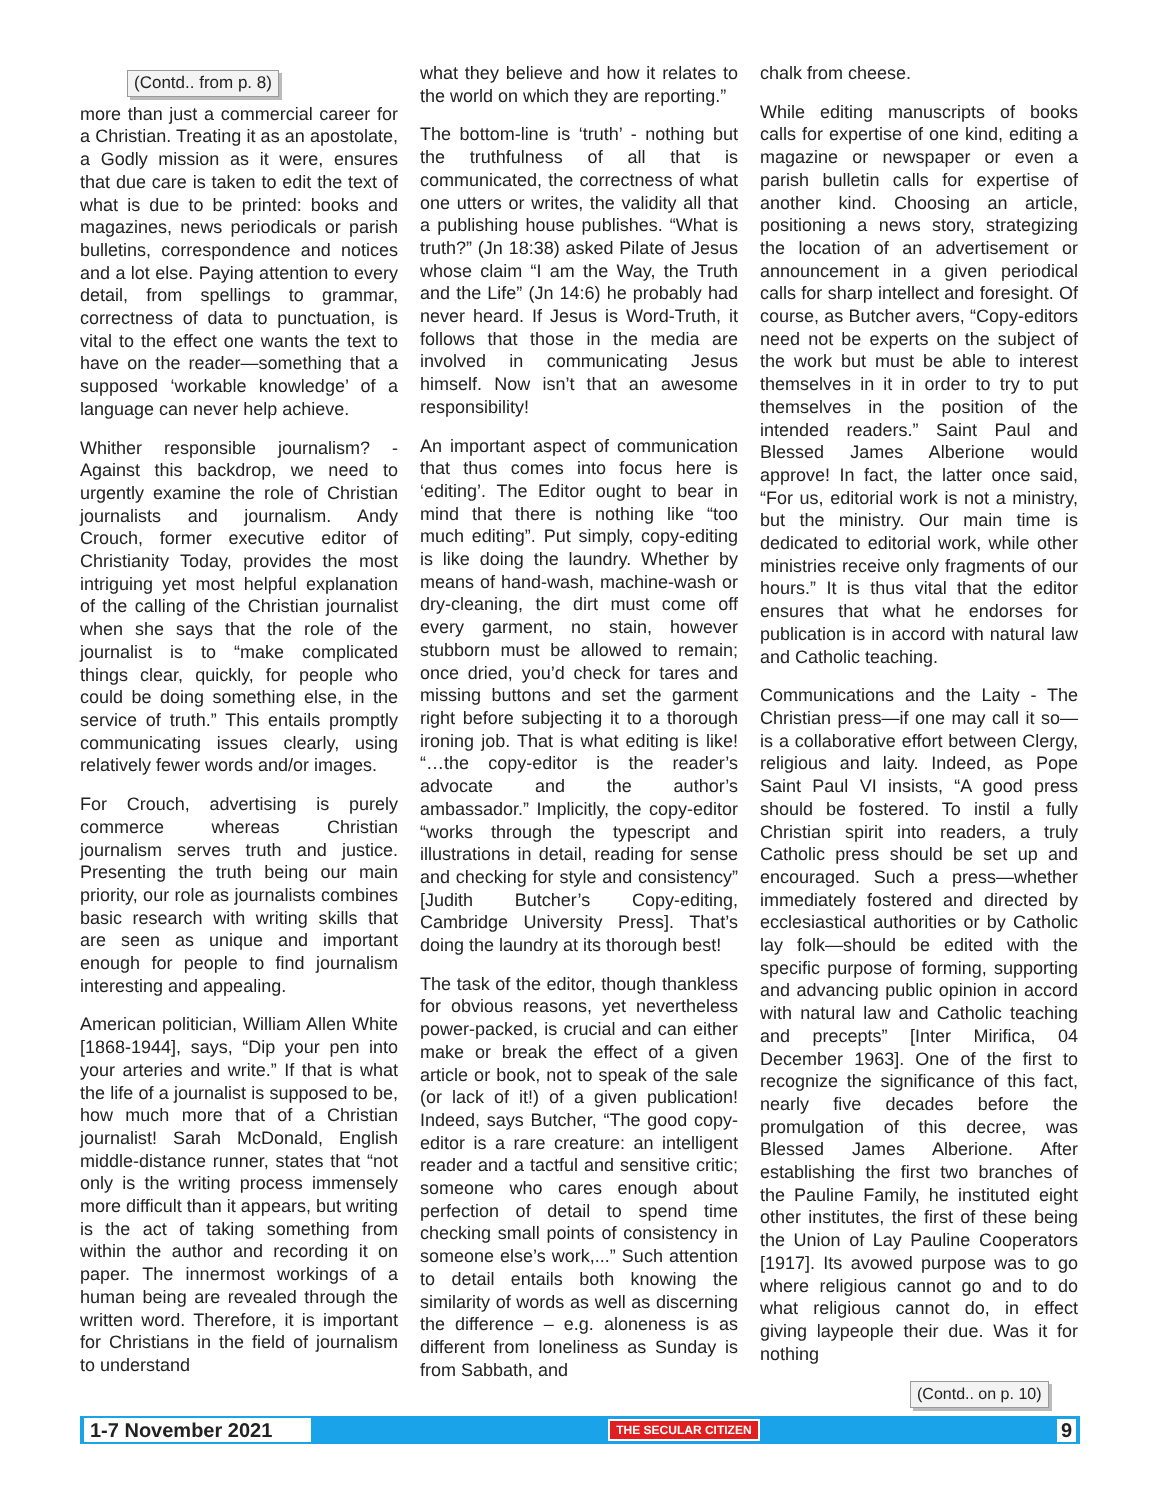(Contd.. from p. 8)
more than just a commercial career for a Christian. Treating it as an apostolate, a Godly mission as it were, ensures that due care is taken to edit the text of what is due to be printed: books and magazines, news periodicals or parish bulletins, correspondence and notices and a lot else. Paying attention to every detail, from spellings to grammar, correctness of data to punctuation, is vital to the effect one wants the text to have on the reader—something that a supposed ‘workable knowledge’ of a language can never help achieve.
Whither responsible journalism? - Against this backdrop, we need to urgently examine the role of Christian journalists and journalism. Andy Crouch, former executive editor of Christianity Today, provides the most intriguing yet most helpful explanation of the calling of the Christian journalist when she says that the role of the journalist is to “make complicated things clear, quickly, for people who could be doing something else, in the service of truth.” This entails promptly communicating issues clearly, using relatively fewer words and/or images.
For Crouch, advertising is purely commerce whereas Christian journalism serves truth and justice. Presenting the truth being our main priority, our role as journalists combines basic research with writing skills that are seen as unique and important enough for people to find journalism interesting and appealing.
American politician, William Allen White [1868-1944], says, “Dip your pen into your arteries and write.” If that is what the life of a journalist is supposed to be, how much more that of a Christian journalist! Sarah McDonald, English middle-distance runner, states that “not only is the writing process immensely more difficult than it appears, but writing is the act of taking something from within the author and recording it on paper. The innermost workings of a human being are revealed through the written word. Therefore, it is important for Christians in the field of journalism to understand
what they believe and how it relates to the world on which they are reporting.”
The bottom-line is ‘truth’ - nothing but the truthfulness of all that is communicated, the correctness of what one utters or writes, the validity all that a publishing house publishes. “What is truth?” (Jn 18:38) asked Pilate of Jesus whose claim “I am the Way, the Truth and the Life” (Jn 14:6) he probably had never heard. If Jesus is Word-Truth, it follows that those in the media are involved in communicating Jesus himself. Now isn’t that an awesome responsibility!
An important aspect of communication that thus comes into focus here is ‘editing’. The Editor ought to bear in mind that there is nothing like “too much editing”. Put simply, copy-editing is like doing the laundry. Whether by means of hand-wash, machine-wash or dry-cleaning, the dirt must come off every garment, no stain, however stubborn must be allowed to remain; once dried, you’d check for tares and missing buttons and set the garment right before subjecting it to a thorough ironing job. That is what editing is like! “…the copy-editor is the reader’s advocate and the author’s ambassador.” Implicitly, the copy-editor “works through the typescript and illustrations in detail, reading for sense and checking for style and consistency” [Judith Butcher’s Copy-editing, Cambridge University Press]. That’s doing the laundry at its thorough best!
The task of the editor, though thankless for obvious reasons, yet nevertheless power-packed, is crucial and can either make or break the effect of a given article or book, not to speak of the sale (or lack of it!) of a given publication! Indeed, says Butcher, “The good copy-editor is a rare creature: an intelligent reader and a tactful and sensitive critic; someone who cares enough about perfection of detail to spend time checking small points of consistency in someone else’s work,...” Such attention to detail entails both knowing the similarity of words as well as discerning the difference – e.g. aloneness is as different from loneliness as Sunday is from Sabbath, and
chalk from cheese.
While editing manuscripts of books calls for expertise of one kind, editing a magazine or newspaper or even a parish bulletin calls for expertise of another kind. Choosing an article, positioning a news story, strategizing the location of an advertisement or announcement in a given periodical calls for sharp intellect and foresight. Of course, as Butcher avers, “Copy-editors need not be experts on the subject of the work but must be able to interest themselves in it in order to try to put themselves in the position of the intended readers.” Saint Paul and Blessed James Alberione would approve! In fact, the latter once said, “For us, editorial work is not a ministry, but the ministry. Our main time is dedicated to editorial work, while other ministries receive only fragments of our hours.” It is thus vital that the editor ensures that what he endorses for publication is in accord with natural law and Catholic teaching.
Communications and the Laity - The Christian press—if one may call it so—is a collaborative effort between Clergy, religious and laity. Indeed, as Pope Saint Paul VI insists, “A good press should be fostered. To instil a fully Christian spirit into readers, a truly Catholic press should be set up and encouraged. Such a press—whether immediately fostered and directed by ecclesiastical authorities or by Catholic lay folk—should be edited with the specific purpose of forming, supporting and advancing public opinion in accord with natural law and Catholic teaching and precepts” [Inter Mirifica, 04 December 1963]. One of the first to recognize the significance of this fact, nearly five decades before the promulgation of this decree, was Blessed James Alberione. After establishing the first two branches of the Pauline Family, he instituted eight other institutes, the first of these being the Union of Lay Pauline Cooperators [1917]. Its avowed purpose was to go where religious cannot go and to do what religious cannot do, in effect giving laypeople their due. Was it for nothing
(Contd.. on p. 10)
1-7 November 2021 THE SECULAR CITIZEN 9